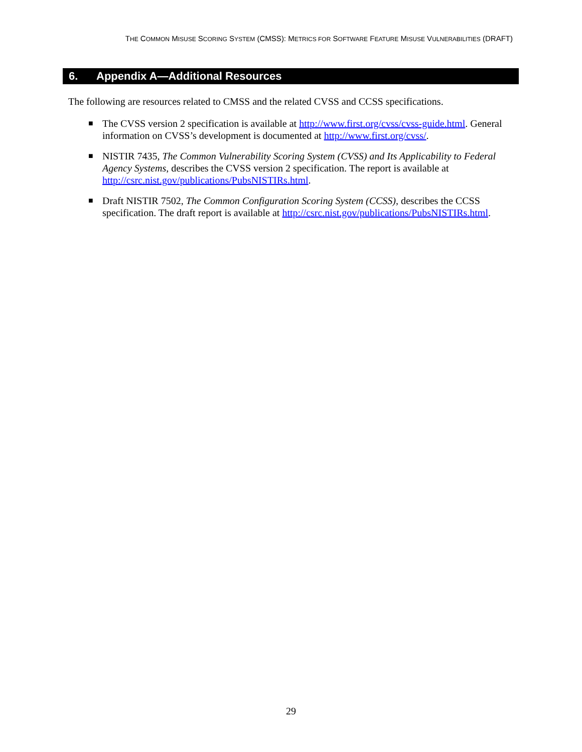THE COMMON MISUSE SCORING SYSTEM (CMSS): METRICS FOR SOFTWARE FEATURE MISUSE VULNERABILITIES (DRAFT)
6. Appendix A—Additional Resources
The following are resources related to CMSS and the related CVSS and CCSS specifications.
■ The CVSS version 2 specification is available at http://www.first.org/cvss/cvss-guide.html. General information on CVSS’s development is documented at http://www.first.org/cvss/.
■ NISTIR 7435, The Common Vulnerability Scoring System (CVSS) and Its Applicability to Federal Agency Systems, describes the CVSS version 2 specification. The report is available at http://csrc.nist.gov/publications/PubsNISTIRs.html.
■ Draft NISTIR 7502, The Common Configuration Scoring System (CCSS), describes the CCSS specification. The draft report is available at http://csrc.nist.gov/publications/PubsNISTIRs.html.
29